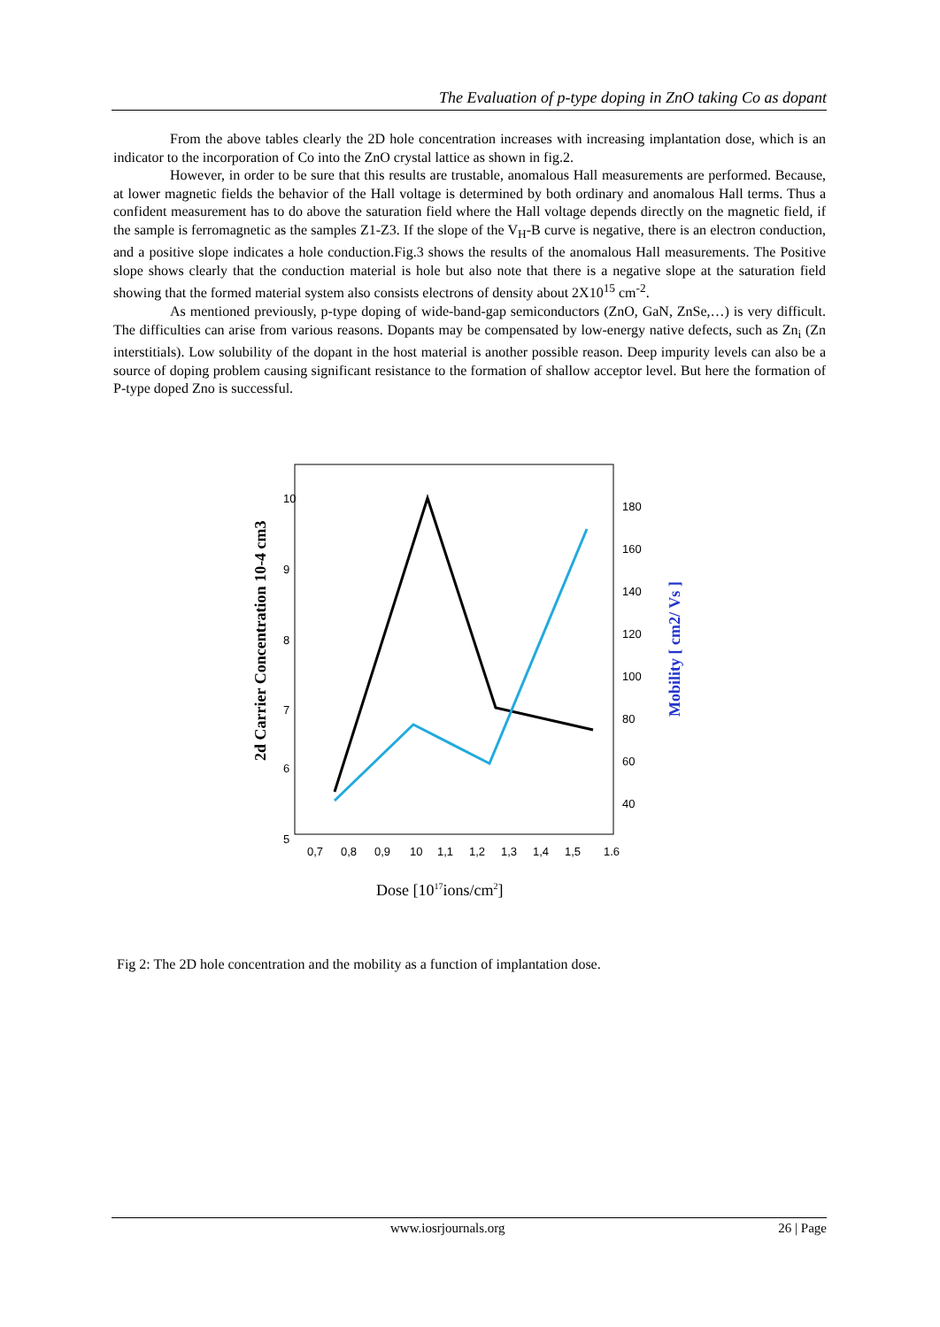The Evaluation of p-type doping in ZnO taking Co as dopant
From the above tables clearly the 2D hole concentration increases with increasing implantation dose, which is an indicator to the incorporation of Co into the ZnO crystal lattice as shown in fig.2.
However, in order to be sure that this results are trustable, anomalous Hall measurements are performed. Because, at lower magnetic fields the behavior of the Hall voltage is determined by both ordinary and anomalous Hall terms. Thus a confident measurement has to do above the saturation field where the Hall voltage depends directly on the magnetic field, if the sample is ferromagnetic as the samples Z1-Z3. If the slope of the V<sub>H</sub>-B curve is negative, there is an electron conduction, and a positive slope indicates a hole conduction.Fig.3 shows the results of the anomalous Hall measurements. The Positive slope shows clearly that the conduction material is hole but also note that there is a negative slope at the saturation field showing that the formed material system also consists electrons of density about 2X10<sup>15</sup> cm<sup>-2</sup>.
As mentioned previously, p-type doping of wide-band-gap semiconductors (ZnO, GaN, ZnSe,…) is very difficult. The difficulties can arise from various reasons. Dopants may be compensated by low-energy native defects, such as Zn<sub>i</sub> (Zn interstitials). Low solubility of the dopant in the host material is another possible reason. Deep impurity levels can also be a source of doping problem causing significant resistance to the formation of shallow acceptor level. But here the formation of P-type doped Zno is successful.
10
9
8
7
6
5
180
160
140
120
100
80
60
40
0,7
0,8
0,9
10
1,1
1,2
1,3
1,4
1,5
1.6
Dose [1017ions/cm2]
2d Carrier Concentration 10-4 cm3
Mobility [ cm2/ Vs ]
Fig 2: The 2D hole concentration and the mobility as a function of implantation dose.
www.iosrjournals.org 26 | Page